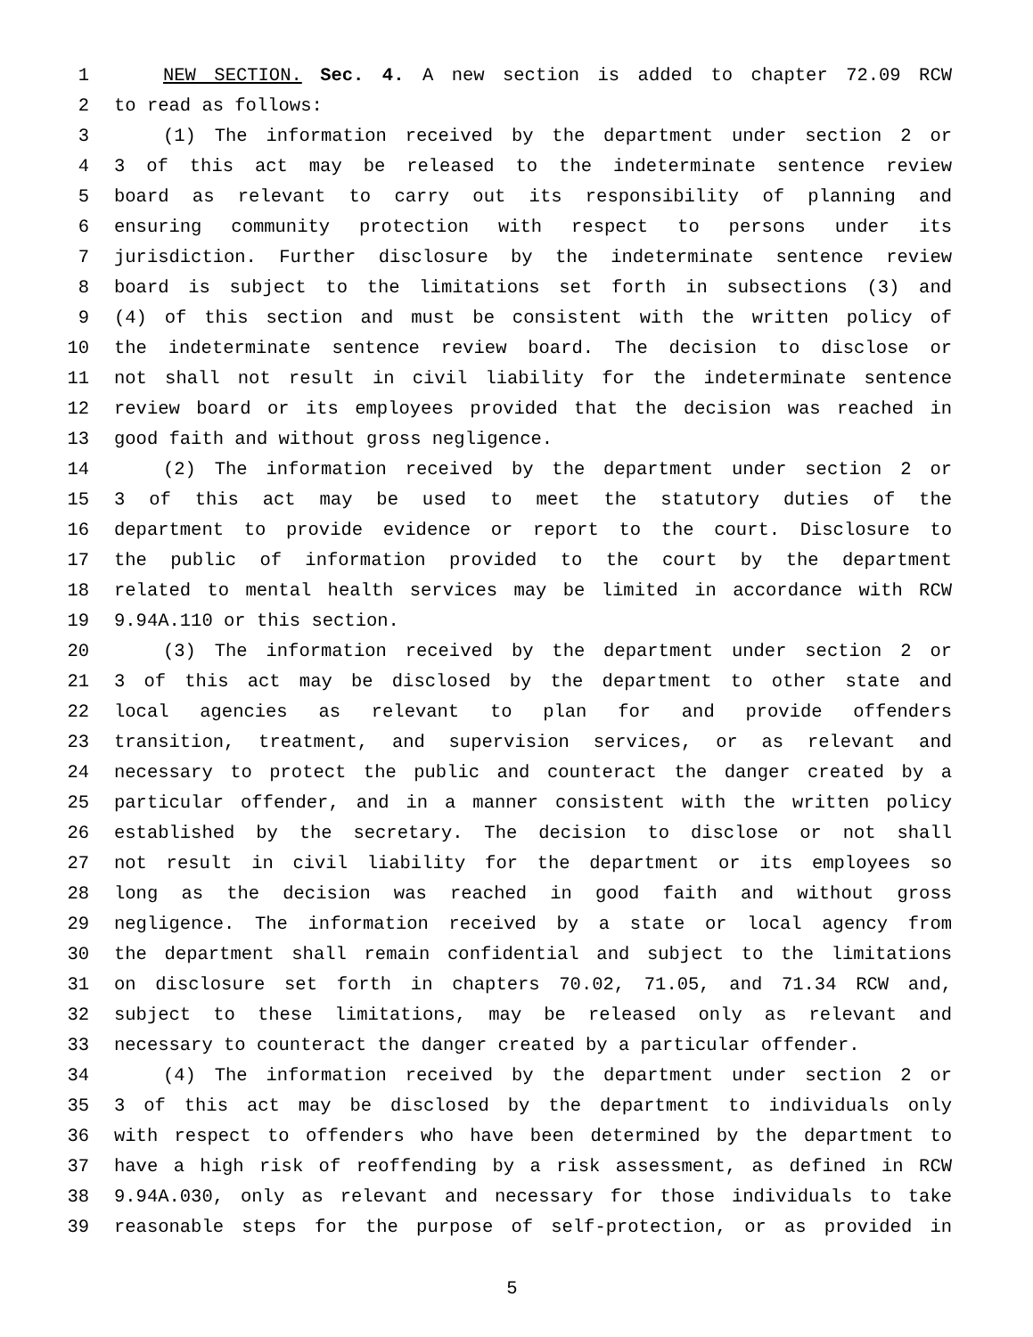1 NEW SECTION. Sec. 4. A new section is added to chapter 72.09 RCW
2 to read as follows:
3 (1) The information received by the department under section 2 or
4 3 of this act may be released to the indeterminate sentence review
5 board as relevant to carry out its responsibility of planning and
6 ensuring community protection with respect to persons under its
7 jurisdiction. Further disclosure by the indeterminate sentence review
8 board is subject to the limitations set forth in subsections (3) and
9 (4) of this section and must be consistent with the written policy of
10 the indeterminate sentence review board. The decision to disclose or
11 not shall not result in civil liability for the indeterminate sentence
12 review board or its employees provided that the decision was reached in
13 good faith and without gross negligence.
14 (2) The information received by the department under section 2 or
15 3 of this act may be used to meet the statutory duties of the
16 department to provide evidence or report to the court. Disclosure to
17 the public of information provided to the court by the department
18 related to mental health services may be limited in accordance with RCW
19 9.94A.110 or this section.
20 (3) The information received by the department under section 2 or
21 3 of this act may be disclosed by the department to other state and
22 local agencies as relevant to plan for and provide offenders
23 transition, treatment, and supervision services, or as relevant and
24 necessary to protect the public and counteract the danger created by a
25 particular offender, and in a manner consistent with the written policy
26 established by the secretary. The decision to disclose or not shall
27 not result in civil liability for the department or its employees so
28 long as the decision was reached in good faith and without gross
29 negligence. The information received by a state or local agency from
30 the department shall remain confidential and subject to the limitations
31 on disclosure set forth in chapters 70.02, 71.05, and 71.34 RCW and,
32 subject to these limitations, may be released only as relevant and
33 necessary to counteract the danger created by a particular offender.
34 (4) The information received by the department under section 2 or
35 3 of this act may be disclosed by the department to individuals only
36 with respect to offenders who have been determined by the department to
37 have a high risk of reoffending by a risk assessment, as defined in RCW
38 9.94A.030, only as relevant and necessary for those individuals to take
39 reasonable steps for the purpose of self-protection, or as provided in
5